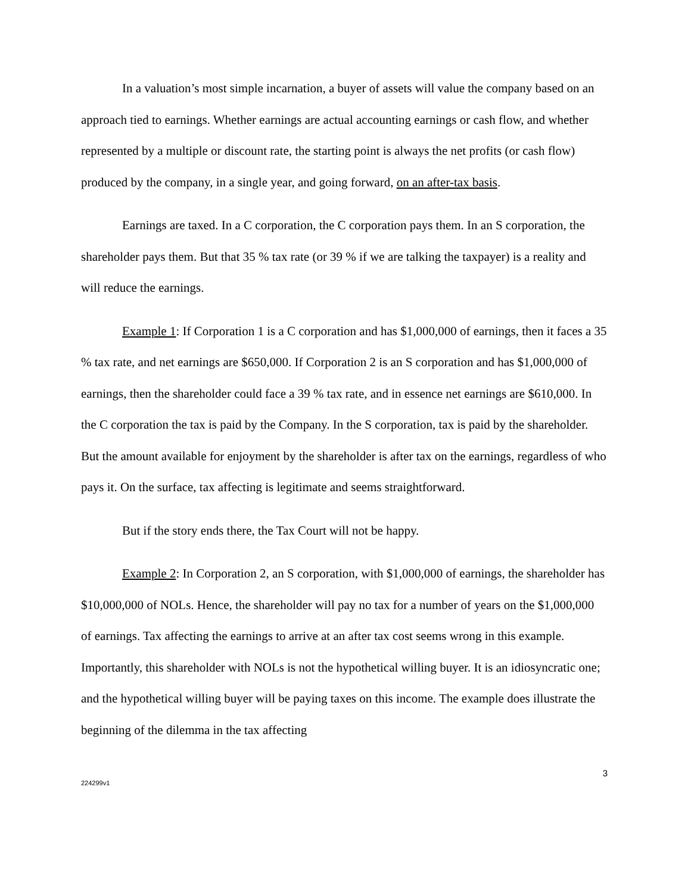In a valuation’s most simple incarnation, a buyer of assets will value the company based on an approach tied to earnings. Whether earnings are actual accounting earnings or cash flow, and whether represented by a multiple or discount rate, the starting point is always the net profits (or cash flow) produced by the company, in a single year, and going forward, on an after-tax basis.
Earnings are taxed. In a C corporation, the C corporation pays them. In an S corporation, the shareholder pays them. But that 35 % tax rate (or 39 % if we are talking the taxpayer) is a reality and will reduce the earnings.
Example 1: If Corporation 1 is a C corporation and has $1,000,000 of earnings, then it faces a 35 % tax rate, and net earnings are $650,000. If Corporation 2 is an S corporation and has $1,000,000 of earnings, then the shareholder could face a 39 % tax rate, and in essence net earnings are $610,000. In the C corporation the tax is paid by the Company. In the S corporation, tax is paid by the shareholder. But the amount available for enjoyment by the shareholder is after tax on the earnings, regardless of who pays it. On the surface, tax affecting is legitimate and seems straightforward.
But if the story ends there, the Tax Court will not be happy.
Example 2: In Corporation 2, an S corporation, with $1,000,000 of earnings, the shareholder has $10,000,000 of NOLs. Hence, the shareholder will pay no tax for a number of years on the $1,000,000 of earnings. Tax affecting the earnings to arrive at an after tax cost seems wrong in this example. Importantly, this shareholder with NOLs is not the hypothetical willing buyer. It is an idiosyncratic one; and the hypothetical willing buyer will be paying taxes on this income. The example does illustrate the beginning of the dilemma in the tax affecting
3
224299v1